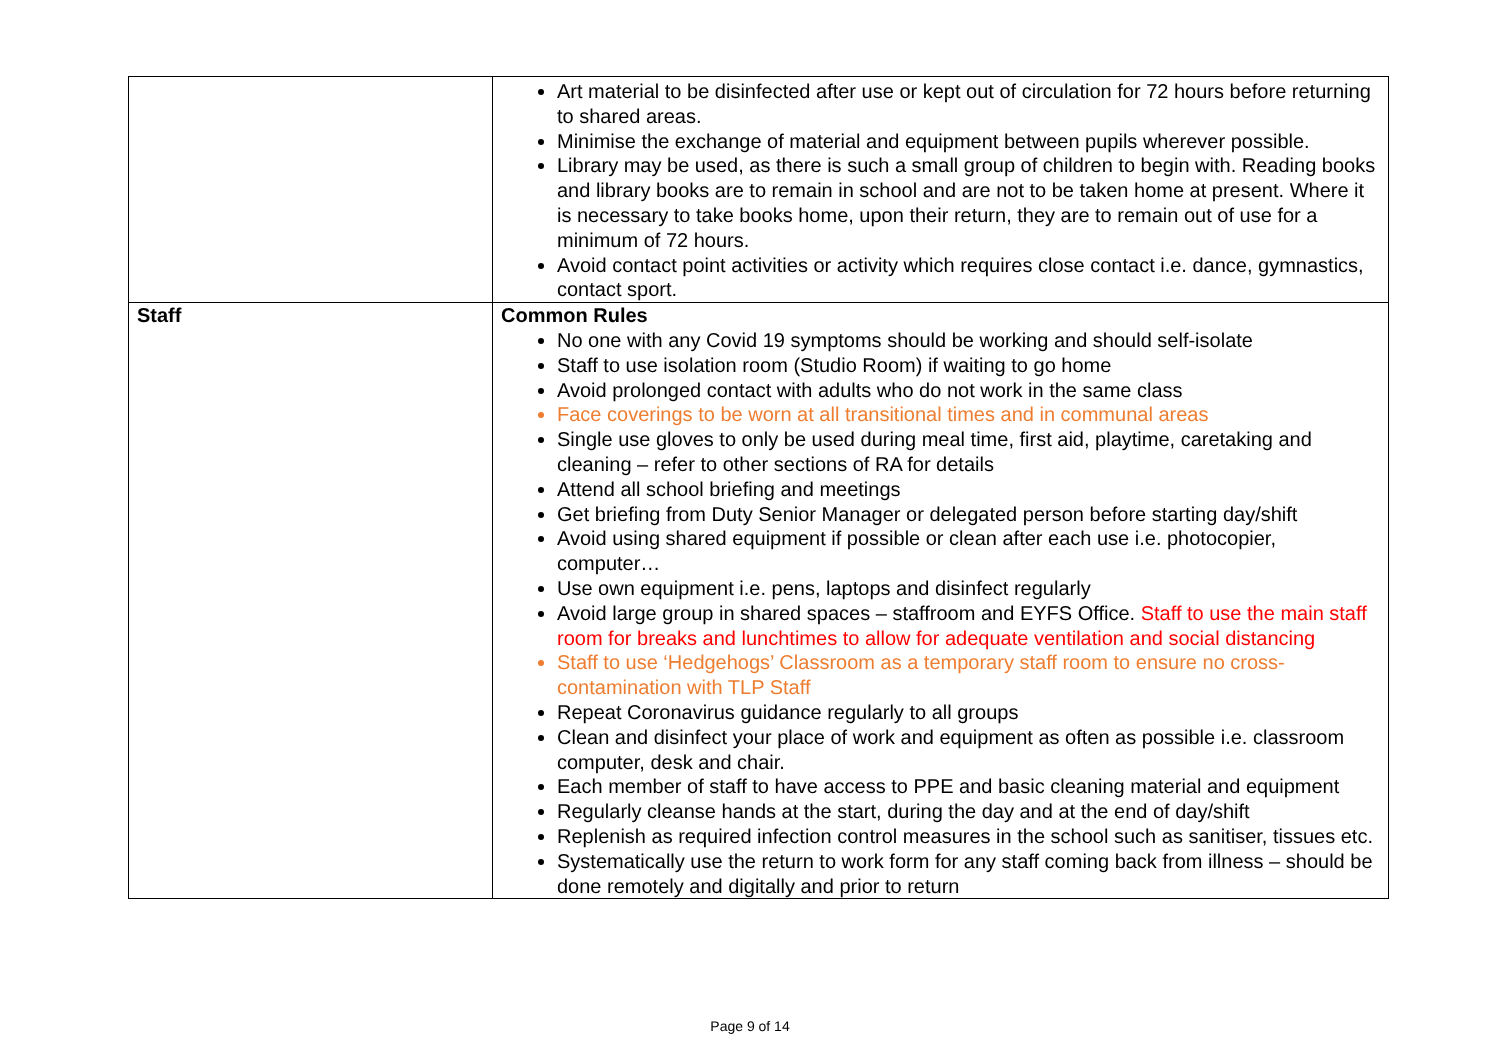| | Art material to be disinfected after use or kept out of circulation for 72 hours before returning to shared areas. Minimise the exchange of material and equipment between pupils wherever possible. Library may be used, as there is such a small group of children to begin with. Reading books and library books are to remain in school and are not to be taken home at present. Where it is necessary to take books home, upon their return, they are to remain out of use for a minimum of 72 hours. Avoid contact point activities or activity which requires close contact i.e. dance, gymnastics, contact sport. |
| Staff | Common Rules No one with any Covid 19 symptoms should be working and should self-isolate Staff to use isolation room (Studio Room) if waiting to go home Avoid prolonged contact with adults who do not work in the same class Face coverings to be worn at all transitional times and in communal areas Single use gloves to only be used during meal time, first aid, playtime, caretaking and cleaning – refer to other sections of RA for details Attend all school briefing and meetings Get briefing from Duty Senior Manager or delegated person before starting day/shift Avoid using shared equipment if possible or clean after each use i.e. photocopier, computer… Use own equipment i.e. pens, laptops and disinfect regularly Avoid large group in shared spaces – staffroom and EYFS Office. Staff to use the main staff room for breaks and lunchtimes to allow for adequate ventilation and social distancing Staff to use ‘Hedgehogs’ Classroom as a temporary staff room to ensure no cross-contamination with TLP Staff Repeat Coronavirus guidance regularly to all groups Clean and disinfect your place of work and equipment as often as possible i.e. classroom computer, desk and chair. Each member of staff to have access to PPE and basic cleaning material and equipment Regularly cleanse hands at the start, during the day and at the end of day/shift Replenish as required infection control measures in the school such as sanitiser, tissues etc. Systematically use the return to work form for any staff coming back from illness – should be done remotely and digitally and prior to return |
Page 9 of 14